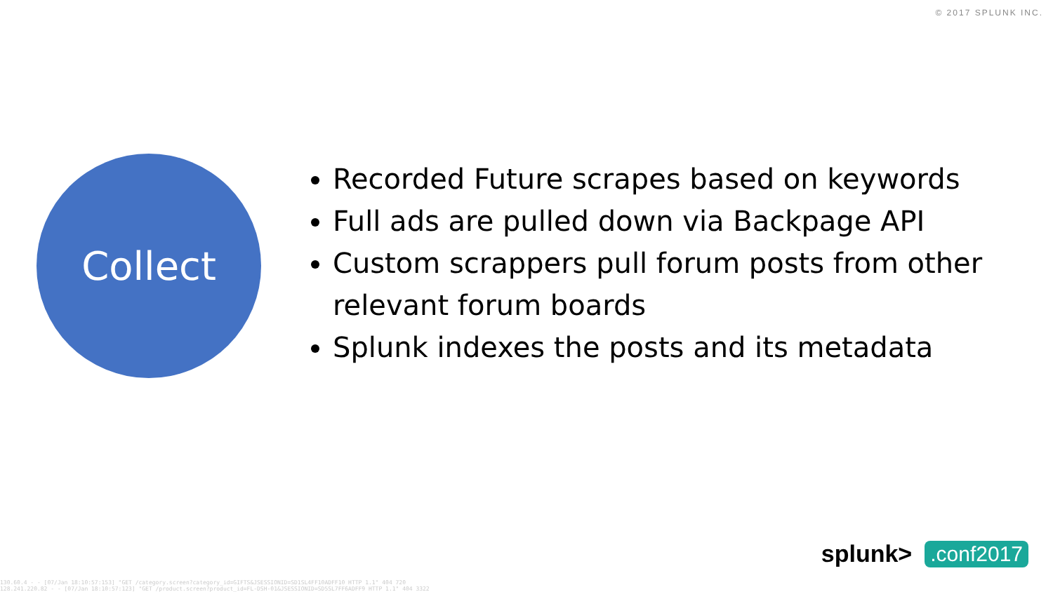© 2017 SPLUNK INC.
Collect
Recorded Future scrapes based on keywords
Full ads are pulled down via Backpage API
Custom scrappers pull forum posts from other relevant forum boards
Splunk indexes the posts and its metadata
130.60.4 - - [07/Jan 18:10:57:153] "GET /category.screen?category_id=GIFTS&JSESSIONID=SD1SL4FF10ADFF10 HTTP 1.1" 404 720
128.241.220.82 - - [07/Jan 18:10:57:123] "GET /product.screen?product_id=FL-DSH-01&JSESSIONID=SD5SL7FF6ADFF9 HTTP 1.1" 404 3322
splunk>.conf2017